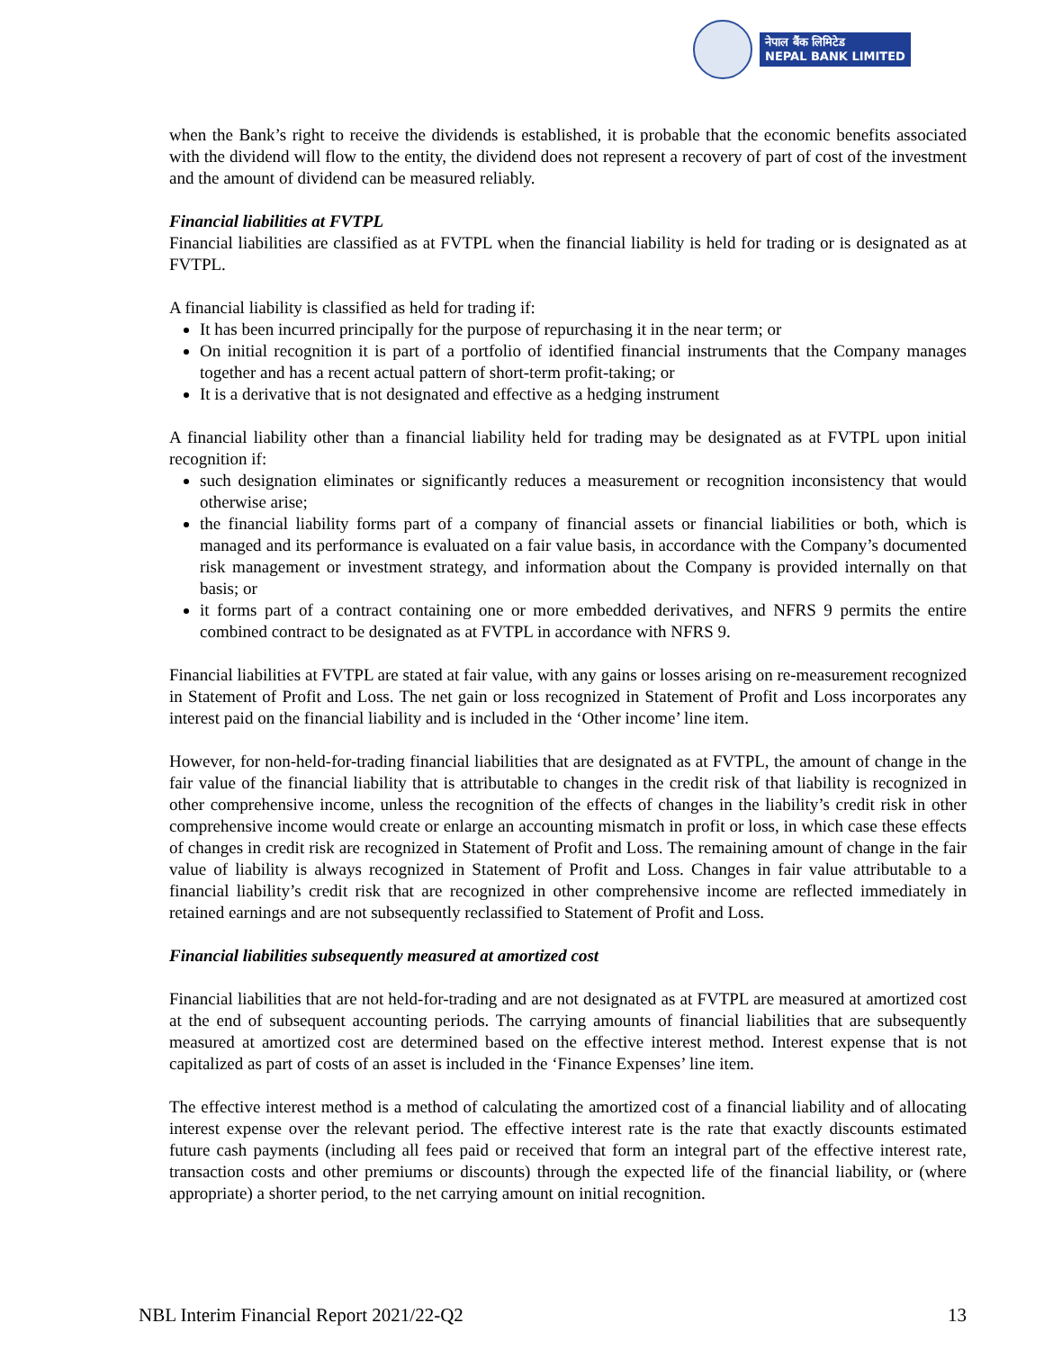नेपाल बैंक लिमिटेड
NEPAL BANK LIMITED
when the Bank’s right to receive the dividends is established, it is probable that the economic benefits associated with the dividend will flow to the entity, the dividend does not represent a recovery of part of cost of the investment and the amount of dividend can be measured reliably.
Financial liabilities at FVTPL
Financial liabilities are classified as at FVTPL when the financial liability is held for trading or is designated as at FVTPL.
A financial liability is classified as held for trading if:
It has been incurred principally for the purpose of repurchasing it in the near term; or
On initial recognition it is part of a portfolio of identified financial instruments that the Company manages together and has a recent actual pattern of short-term profit-taking; or
It is a derivative that is not designated and effective as a hedging instrument
A financial liability other than a financial liability held for trading may be designated as at FVTPL upon initial recognition if:
such designation eliminates or significantly reduces a measurement or recognition inconsistency that would otherwise arise;
the financial liability forms part of a company of financial assets or financial liabilities or both, which is managed and its performance is evaluated on a fair value basis, in accordance with the Company’s documented risk management or investment strategy, and information about the Company is provided internally on that basis; or
it forms part of a contract containing one or more embedded derivatives, and NFRS 9 permits the entire combined contract to be designated as at FVTPL in accordance with NFRS 9.
Financial liabilities at FVTPL are stated at fair value, with any gains or losses arising on re-measurement recognized in Statement of Profit and Loss. The net gain or loss recognized in Statement of Profit and Loss incorporates any interest paid on the financial liability and is included in the ‘Other income’ line item.
However, for non-held-for-trading financial liabilities that are designated as at FVTPL, the amount of change in the fair value of the financial liability that is attributable to changes in the credit risk of that liability is recognized in other comprehensive income, unless the recognition of the effects of changes in the liability’s credit risk in other comprehensive income would create or enlarge an accounting mismatch in profit or loss, in which case these effects of changes in credit risk are recognized in Statement of Profit and Loss. The remaining amount of change in the fair value of liability is always recognized in Statement of Profit and Loss. Changes in fair value attributable to a financial liability’s credit risk that are recognized in other comprehensive income are reflected immediately in retained earnings and are not subsequently reclassified to Statement of Profit and Loss.
Financial liabilities subsequently measured at amortized cost
Financial liabilities that are not held-for-trading and are not designated as at FVTPL are measured at amortized cost at the end of subsequent accounting periods. The carrying amounts of financial liabilities that are subsequently measured at amortized cost are determined based on the effective interest method. Interest expense that is not capitalized as part of costs of an asset is included in the ‘Finance Expenses’ line item.
The effective interest method is a method of calculating the amortized cost of a financial liability and of allocating interest expense over the relevant period. The effective interest rate is the rate that exactly discounts estimated future cash payments (including all fees paid or received that form an integral part of the effective interest rate, transaction costs and other premiums or discounts) through the expected life of the financial liability, or (where appropriate) a shorter period, to the net carrying amount on initial recognition.
NBL Interim Financial Report 2021/22-Q2 13